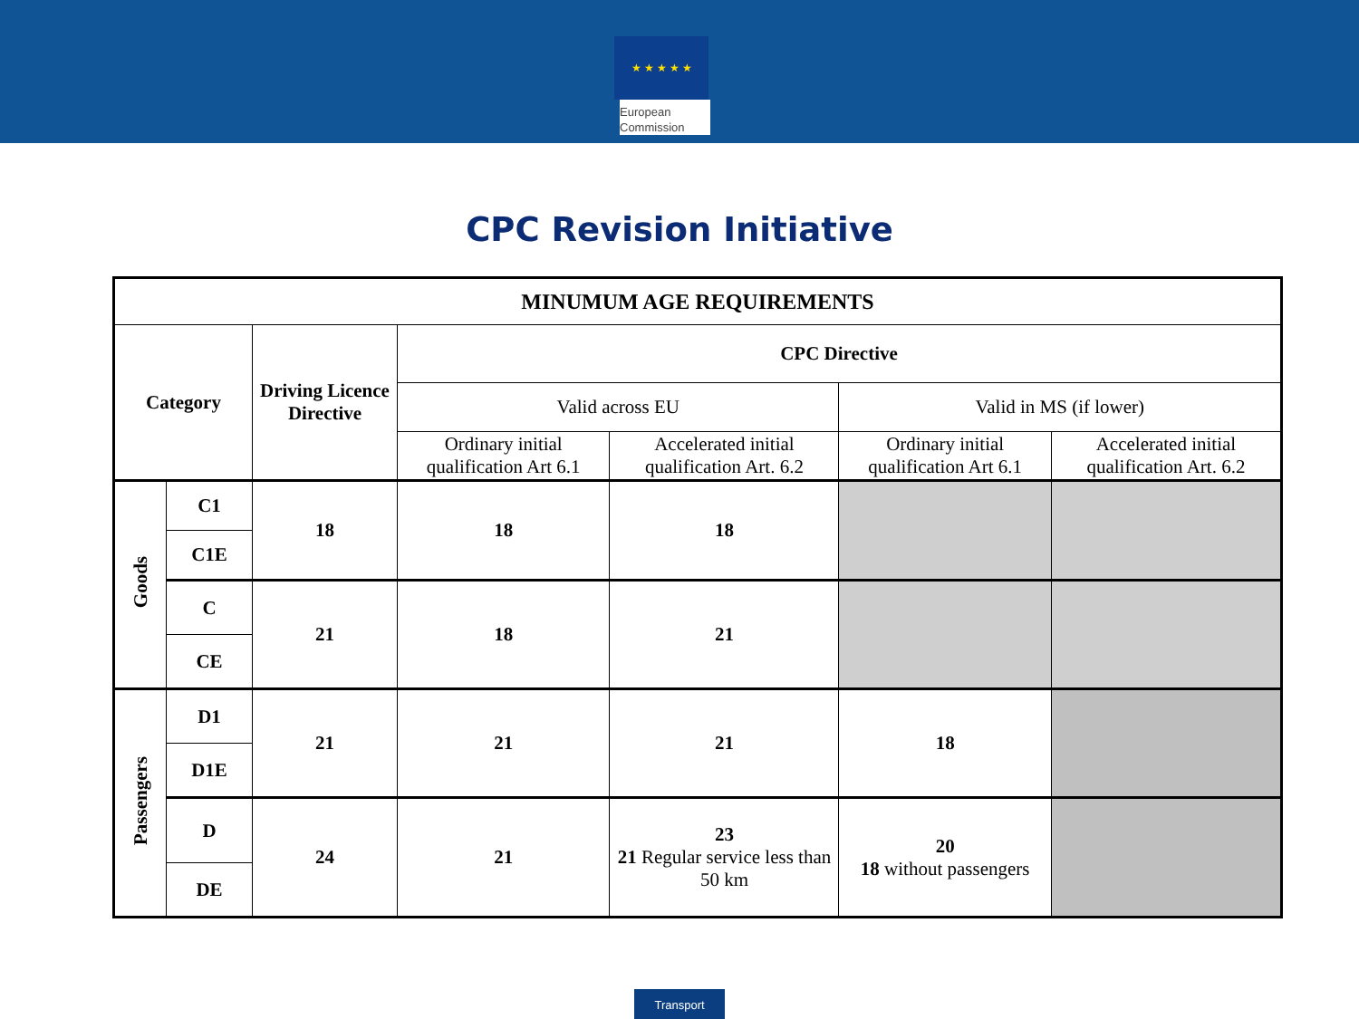★ ★ ★ ★ ★
European
Commission
CPC Revision Initiative
| MINUMUM AGE REQUIREMENTS | | | | | | |
| --- | --- | --- | --- | --- | --- | --- |
| Category | | Driving Licence Directive | CPC Directive | | | |
| | | | Valid across EU | | Valid in MS (if lower) | |
| | | | Ordinary initial qualification Art 6.1 | Accelerated initial qualification Art. 6.2 | Ordinary initial qualification Art 6.1 | Accelerated initial qualification Art. 6.2 |
| Goods | C1 | 18 | 18 | 18 | | |
| | C1E | | | | | |
| | C | 21 | 18 | 21 | | |
| | CE | | | | | |
| Passengers | D1 | 21 | 21 | 21 | 18 | |
| | D1E | | | | | |
| | D | 24 | 21 | 23 21 Regular service less than 50 km | 20 18 without passengers | |
| | DE | | | | | |
Transport